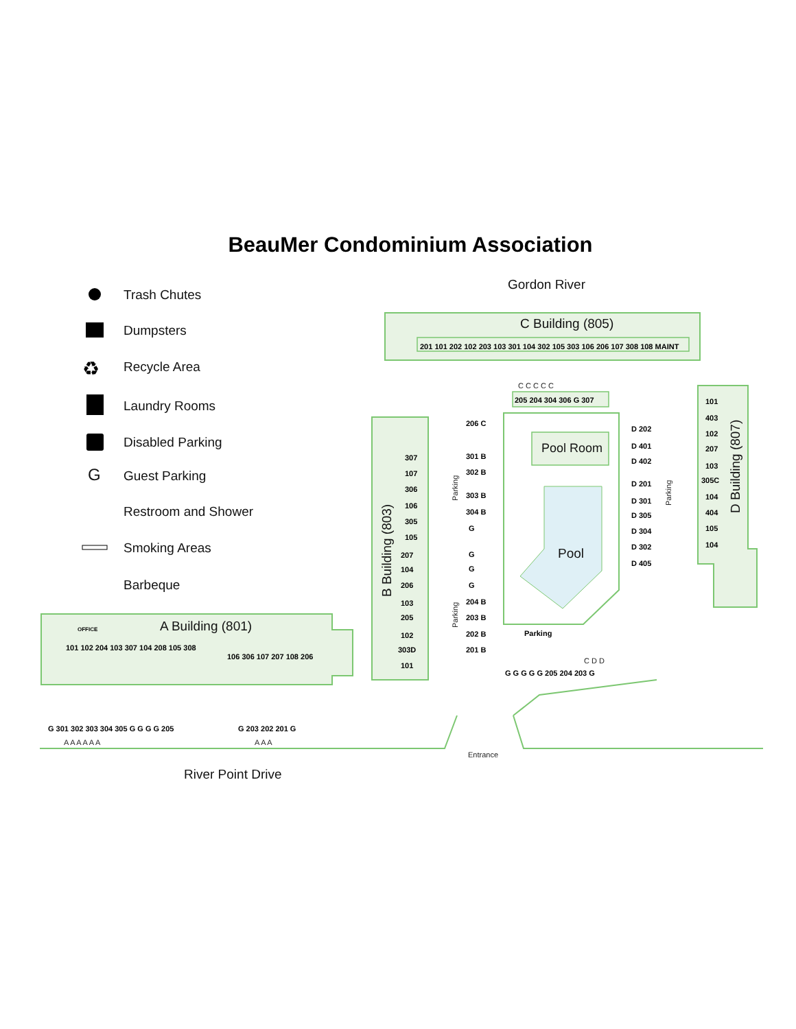BeauMer Condominium Association
Trash Chutes
Dumpsters
♻
Recycle Area
Laundry Rooms
Disabled Parking
G
Guest Parking
Restroom and Shower
Smoking Areas
Barbeque
Gordon River
C Building (805)
201 101 202 102 203 103 301 104 302 105 303 106 206 107 308 108 MAINT
C C C C C
205 204 304 306 G 307
B Building (803)
307
107
306
106
305
105
207
104
206
103
205
102
303D
101
206 C
301 B
302 B
303 B
304 B
G
Parking
G
G
G
204 B
203 B
202 B
201 B
Parking
Pool Room
Pool
Parking
D 202
D 401
D 402
D 201
D 301
D 305
D 304
D 302
D 405
Parking
D Building (807)
101
403
102
207
103
305C
104
404
105
104
G G G G G 205 204 203 G
C D D
OFFICE
A Building (801)
101 102 204 103 307 104 208 105 308
106 306 107 207 108 206
G 301 302 303 304 305 G G G G 205
A A A A A A
G 203 202 201 G
A A A
Entrance
River Point Drive